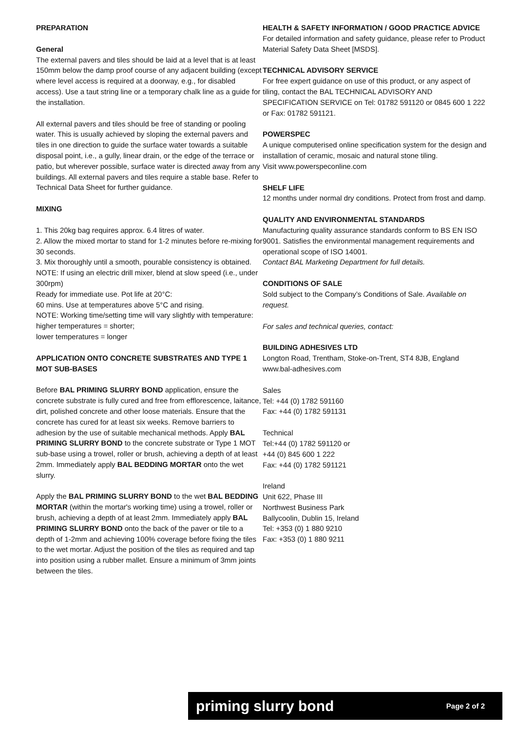PREPARATION
General
The external pavers and tiles should be laid at a level that is at least 150mm below the damp proof course of any adjacent building (except where level access is required at a doorway, e.g., for disabled access). Use a taut string line or a temporary chalk line as a guide for the installation.
All external pavers and tiles should be free of standing or pooling water. This is usually achieved by sloping the external pavers and tiles in one direction to guide the surface water towards a suitable disposal point, i.e., a gully, linear drain, or the edge of the terrace or patio, but wherever possible, surface water is directed away from any buildings. All external pavers and tiles require a stable base. Refer to Technical Data Sheet for further guidance.
MIXING
1. This 20kg bag requires approx. 6.4 litres of water.
2. Allow the mixed mortar to stand for 1-2 minutes before re-mixing for 30 seconds.
3. Mix thoroughly until a smooth, pourable consistency is obtained.
NOTE: If using an electric drill mixer, blend at slow speed (i.e., under 300rpm)
Ready for immediate use. Pot life at 20°C:
60 mins. Use at temperatures above 5°C and rising.
NOTE: Working time/setting time will vary slightly with temperature: higher temperatures = shorter;
lower temperatures = longer
APPLICATION ONTO CONCRETE SUBSTRATES AND TYPE 1 MOT SUB-BASES
Before BAL PRIMING SLURRY BOND application, ensure the concrete substrate is fully cured and free from efflorescence, laitance, dirt, polished concrete and other loose materials. Ensure that the concrete has cured for at least six weeks. Remove barriers to adhesion by the use of suitable mechanical methods. Apply BAL PRIMING SLURRY BOND to the concrete substrate or Type 1 MOT sub-base using a trowel, roller or brush, achieving a depth of at least 2mm. Immediately apply BAL BEDDING MORTAR onto the wet slurry.
Apply the BAL PRIMING SLURRY BOND to the wet BAL BEDDING MORTAR (within the mortar's working time) using a trowel, roller or brush, achieving a depth of at least 2mm. Immediately apply BAL PRIMING SLURRY BOND onto the back of the paver or tile to a depth of 1-2mm and achieving 100% coverage before fixing the tiles to the wet mortar. Adjust the position of the tiles as required and tap into position using a rubber mallet. Ensure a minimum of 3mm joints between the tiles.
HEALTH & SAFETY INFORMATION / GOOD PRACTICE ADVICE
For detailed information and safety guidance, please refer to Product Material Safety Data Sheet [MSDS].
TECHNICAL ADVISORY SERVICE
For free expert guidance on use of this product, or any aspect of tiling, contact the BAL TECHNICAL ADVISORY AND SPECIFICATION SERVICE on Tel: 01782 591120 or 0845 600 1 222 or Fax: 01782 591121.
POWERSPEC
A unique computerised online specification system for the design and installation of ceramic, mosaic and natural stone tiling.
Visit www.powerspeconline.com
SHELF LIFE
12 months under normal dry conditions. Protect from frost and damp.
QUALITY AND ENVIRONMENTAL STANDARDS
Manufacturing quality assurance standards conform to BS EN ISO 9001. Satisfies the environmental management requirements and operational scope of ISO 14001.
Contact BAL Marketing Department for full details.
CONDITIONS OF SALE
Sold subject to the Company’s Conditions of Sale. Available on request.
For sales and technical queries, contact:
BUILDING ADHESIVES LTD
Longton Road, Trentham, Stoke-on-Trent, ST4 8JB, England
www.bal-adhesives.com
Sales
Tel: +44 (0) 1782 591160
Fax: +44 (0) 1782 591131
Technical
Tel:+44 (0) 1782 591120 or
+44 (0) 845 600 1 222
Fax: +44 (0) 1782 591121
Ireland
Unit 622, Phase III
Northwest Business Park
Ballycoolin, Dublin 15, Ireland
Tel: +353 (0) 1 880 9210
Fax: +353 (0) 1 880 9211
priming slurry bond Page 2 of 2